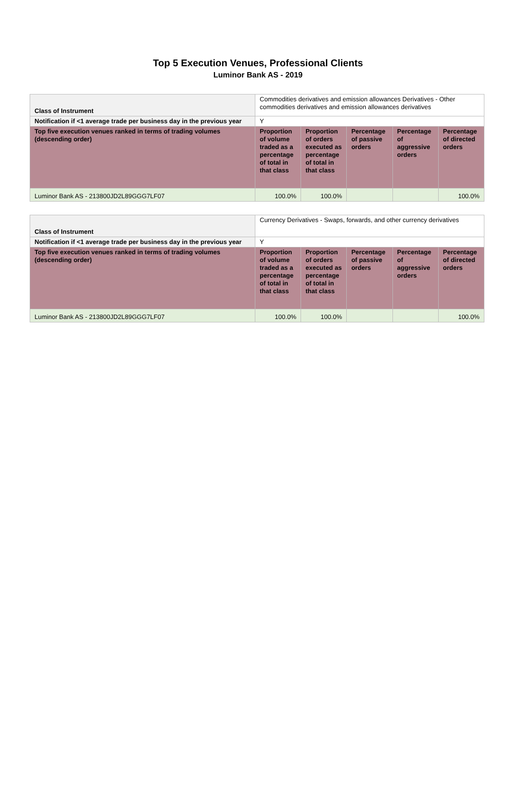Top 5 Execution Venues, Professional Clients
Luminor Bank AS - 2019
| Class of Instrument | Commodities derivatives and emission allowances Derivatives - Other commodities derivatives and emission allowances derivatives | | | | |
| Notification if <1 average trade per business day in the previous year | Y | | | | |
| Top five execution venues ranked in terms of trading volumes (descending order) | Proportion of volume traded as a percentage of total in that class | Proportion of orders executed as percentage of total in that class | Percentage of passive orders | Percentage of aggressive orders | Percentage of directed orders |
| Luminor Bank AS - 213800JD2L89GGG7LF07 | 100.0% | 100.0% | | | 100.0% |
| Class of Instrument | Currency Derivatives - Swaps, forwards, and other currency derivatives | | | | |
| Notification if <1 average trade per business day in the previous year | Y | | | | |
| Top five execution venues ranked in terms of trading volumes (descending order) | Proportion of volume traded as a percentage of total in that class | Proportion of orders executed as percentage of total in that class | Percentage of passive orders | Percentage of aggressive orders | Percentage of directed orders |
| Luminor Bank AS - 213800JD2L89GGG7LF07 | 100.0% | 100.0% | | | 100.0% |